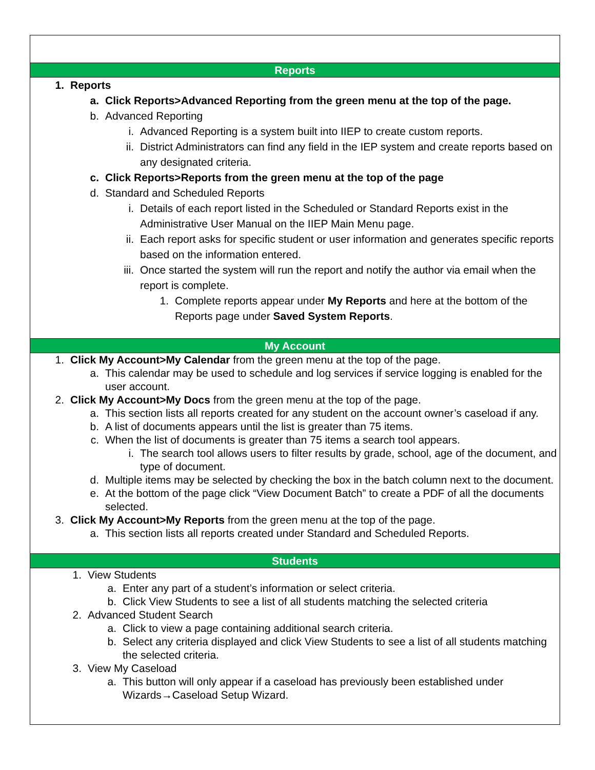Reports
1. Reports
a. Click Reports>Advanced Reporting from the green menu at the top of the page.
b. Advanced Reporting
i. Advanced Reporting is a system built into IIEP to create custom reports.
ii. District Administrators can find any field in the IEP system and create reports based on any designated criteria.
c. Click Reports>Reports from the green menu at the top of the page
d. Standard and Scheduled Reports
i. Details of each report listed in the Scheduled or Standard Reports exist in the Administrative User Manual on the IIEP Main Menu page.
ii. Each report asks for specific student or user information and generates specific reports based on the information entered.
iii. Once started the system will run the report and notify the author via email when the report is complete.
1. Complete reports appear under My Reports and here at the bottom of the Reports page under Saved System Reports.
My Account
1. Click My Account>My Calendar from the green menu at the top of the page.
a. This calendar may be used to schedule and log services if service logging is enabled for the user account.
2. Click My Account>My Docs from the green menu at the top of the page.
a. This section lists all reports created for any student on the account owner’s caseload if any.
b. A list of documents appears until the list is greater than 75 items.
c. When the list of documents is greater than 75 items a search tool appears.
i. The search tool allows users to filter results by grade, school, age of the document, and type of document.
d. Multiple items may be selected by checking the box in the batch column next to the document.
e. At the bottom of the page click “View Document Batch” to create a PDF of all the documents selected.
3. Click My Account>My Reports from the green menu at the top of the page.
a. This section lists all reports created under Standard and Scheduled Reports.
Students
1. View Students
a. Enter any part of a student’s information or select criteria.
b. Click View Students to see a list of all students matching the selected criteria
2. Advanced Student Search
a. Click to view a page containing additional search criteria.
b. Select any criteria displayed and click View Students to see a list of all students matching the selected criteria.
3. View My Caseload
a. This button will only appear if a caseload has previously been established under Wizards→Caseload Setup Wizard.